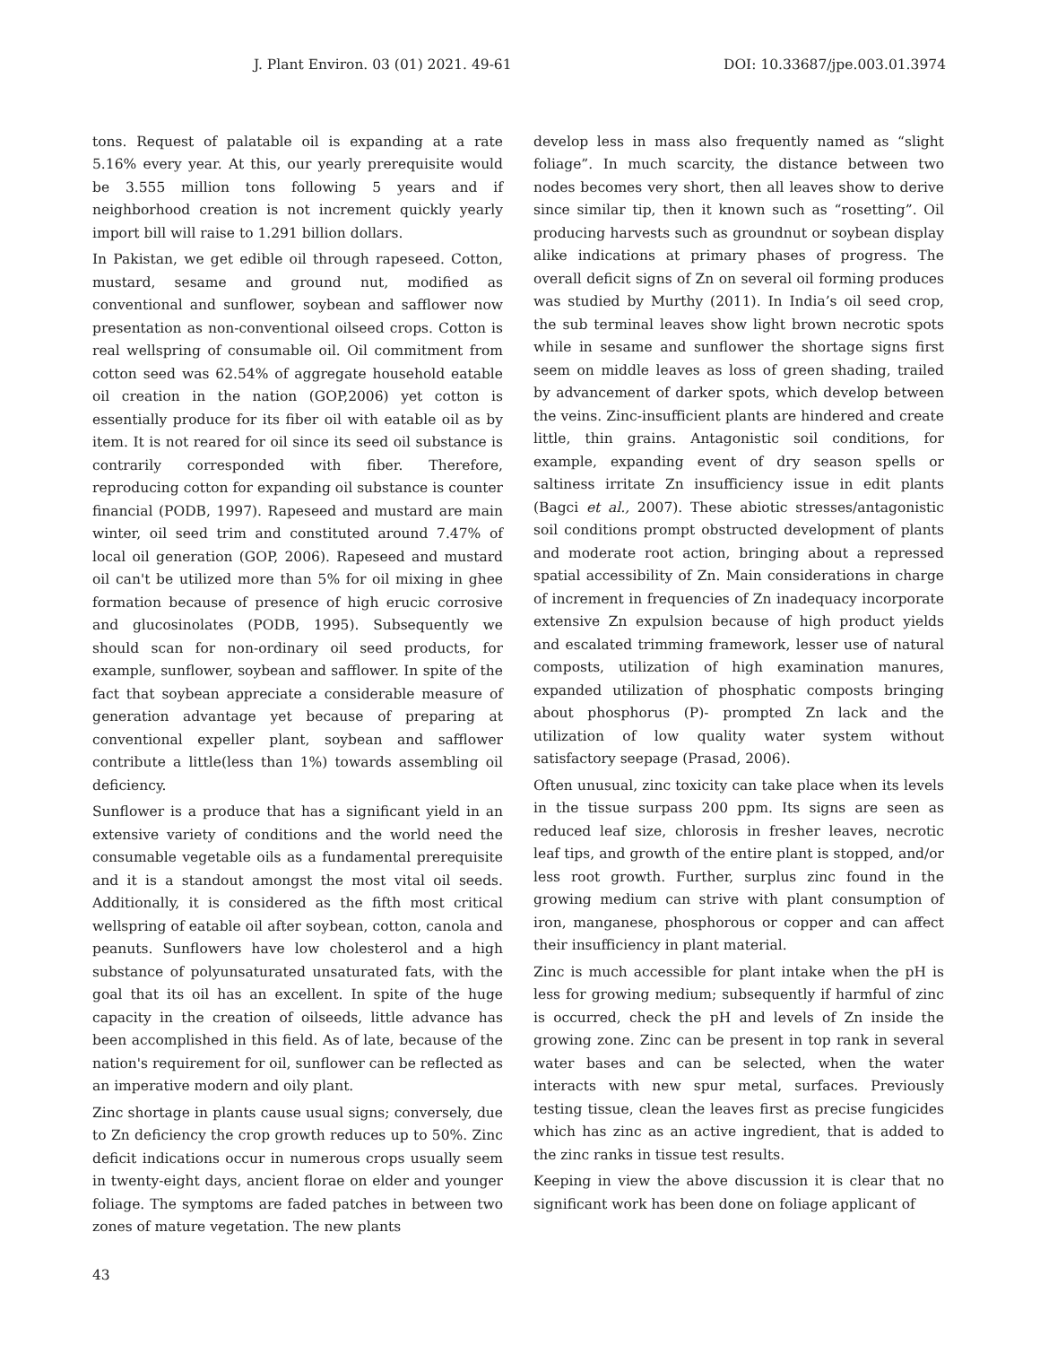J. Plant Environ. 03 (01) 2021. 49-61 DOI: 10.33687/jpe.003.01.3974
tons. Request of palatable oil is expanding at a rate 5.16% every year. At this, our yearly prerequisite would be 3.555 million tons following 5 years and if neighborhood creation is not increment quickly yearly import bill will raise to 1.291 billion dollars.
In Pakistan, we get edible oil through rapeseed. Cotton, mustard, sesame and ground nut, modified as conventional and sunflower, soybean and safflower now presentation as non-conventional oilseed crops. Cotton is real wellspring of consumable oil. Oil commitment from cotton seed was 62.54% of aggregate household eatable oil creation in the nation (GOP,2006) yet cotton is essentially produce for its fiber oil with eatable oil as by item. It is not reared for oil since its seed oil substance is contrarily corresponded with fiber. Therefore, reproducing cotton for expanding oil substance is counter financial (PODB, 1997). Rapeseed and mustard are main winter, oil seed trim and constituted around 7.47% of local oil generation (GOP, 2006). Rapeseed and mustard oil can't be utilized more than 5% for oil mixing in ghee formation because of presence of high erucic corrosive and glucosinolates (PODB, 1995). Subsequently we should scan for non-ordinary oil seed products, for example, sunflower, soybean and safflower. In spite of the fact that soybean appreciate a considerable measure of generation advantage yet because of preparing at conventional expeller plant, soybean and safflower contribute a little(less than 1%) towards assembling oil deficiency.
Sunflower is a produce that has a significant yield in an extensive variety of conditions and the world need the consumable vegetable oils as a fundamental prerequisite and it is a standout amongst the most vital oil seeds. Additionally, it is considered as the fifth most critical wellspring of eatable oil after soybean, cotton, canola and peanuts. Sunflowers have low cholesterol and a high substance of polyunsaturated unsaturated fats, with the goal that its oil has an excellent. In spite of the huge capacity in the creation of oilseeds, little advance has been accomplished in this field. As of late, because of the nation's requirement for oil, sunflower can be reflected as an imperative modern and oily plant.
Zinc shortage in plants cause usual signs; conversely, due to Zn deficiency the crop growth reduces up to 50%. Zinc deficit indications occur in numerous crops usually seem in twenty-eight days, ancient florae on elder and younger foliage. The symptoms are faded patches in between two zones of mature vegetation. The new plants
develop less in mass also frequently named as “slight foliage”. In much scarcity, the distance between two nodes becomes very short, then all leaves show to derive since similar tip, then it known such as “rosetting”. Oil producing harvests such as groundnut or soybean display alike indications at primary phases of progress. The overall deficit signs of Zn on several oil forming produces was studied by Murthy (2011). In India’s oil seed crop, the sub terminal leaves show light brown necrotic spots while in sesame and sunflower the shortage signs first seem on middle leaves as loss of green shading, trailed by advancement of darker spots, which develop between the veins. Zinc-insufficient plants are hindered and create little, thin grains. Antagonistic soil conditions, for example, expanding event of dry season spells or saltiness irritate Zn insufficiency issue in edit plants (Bagci et al., 2007). These abiotic stresses/antagonistic soil conditions prompt obstructed development of plants and moderate root action, bringing about a repressed spatial accessibility of Zn. Main considerations in charge of increment in frequencies of Zn inadequacy incorporate extensive Zn expulsion because of high product yields and escalated trimming framework, lesser use of natural composts, utilization of high examination manures, expanded utilization of phosphatic composts bringing about phosphorus (P)- prompted Zn lack and the utilization of low quality water system without satisfactory seepage (Prasad, 2006).
Often unusual, zinc toxicity can take place when its levels in the tissue surpass 200 ppm. Its signs are seen as reduced leaf size, chlorosis in fresher leaves, necrotic leaf tips, and growth of the entire plant is stopped, and/or less root growth. Further, surplus zinc found in the growing medium can strive with plant consumption of iron, manganese, phosphorous or copper and can affect their insufficiency in plant material.
Zinc is much accessible for plant intake when the pH is less for growing medium; subsequently if harmful of zinc is occurred, check the pH and levels of Zn inside the growing zone. Zinc can be present in top rank in several water bases and can be selected, when the water interacts with new spur metal, surfaces. Previously testing tissue, clean the leaves first as precise fungicides which has zinc as an active ingredient, that is added to the zinc ranks in tissue test results.
Keeping in view the above discussion it is clear that no significant work has been done on foliage applicant of
43